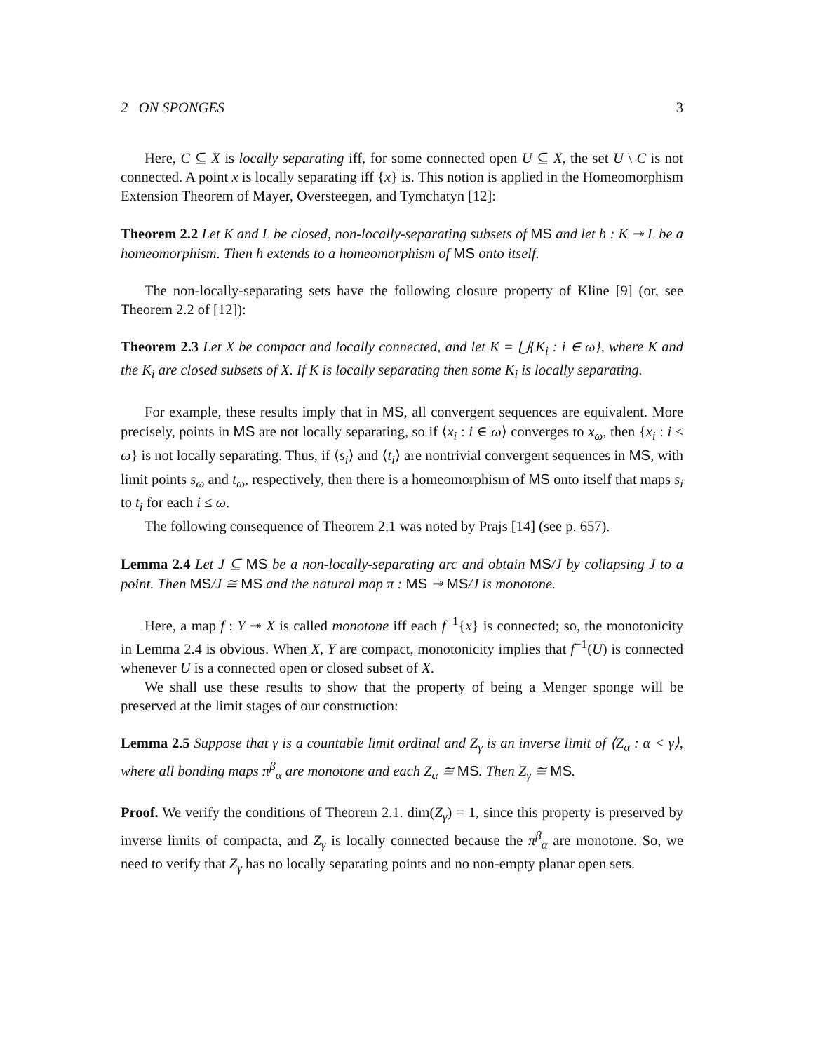2 ON SPONGES 3
Here, C ⊆ X is locally separating iff, for some connected open U ⊆ X, the set U \ C is not connected. A point x is locally separating iff {x} is. This notion is applied in the Homeomorphism Extension Theorem of Mayer, Oversteegen, and Tymchatyn [12]:
Theorem 2.2 Let K and L be closed, non-locally-separating subsets of MS and let h : K ↠ L be a homeomorphism. Then h extends to a homeomorphism of MS onto itself.
The non-locally-separating sets have the following closure property of Kline [9] (or, see Theorem 2.2 of [12]):
Theorem 2.3 Let X be compact and locally connected, and let K = ⋃{K<sub>i</sub> : i ∈ ω}, where K and the K<sub>i</sub> are closed subsets of X. If K is locally separating then some K<sub>i</sub> is locally separating.
For example, these results imply that in MS, all convergent sequences are equivalent. More precisely, points in MS are not locally separating, so if ⟨x<sub>i</sub> : i ∈ ω⟩ converges to x<sub>ω</sub>, then {x<sub>i</sub> : i ≤ ω} is not locally separating. Thus, if ⟨s<sub>i</sub>⟩ and ⟨t<sub>i</sub>⟩ are nontrivial convergent sequences in MS, with limit points s<sub>ω</sub> and t<sub>ω</sub>, respectively, then there is a homeomorphism of MS onto itself that maps s<sub>i</sub> to t<sub>i</sub> for each i ≤ ω.
The following consequence of Theorem 2.1 was noted by Prajs [14] (see p. 657).
Lemma 2.4 Let J ⊆ MS be a non-locally-separating arc and obtain MS/J by collapsing J to a point. Then MS/J ≅ MS and the natural map π : MS ↠ MS/J is monotone.
Here, a map f : Y ↠ X is called monotone iff each f<sup>−1</sup>{x} is connected; so, the monotonicity in Lemma 2.4 is obvious. When X, Y are compact, monotonicity implies that f<sup>−1</sup>(U) is connected whenever U is a connected open or closed subset of X.
We shall use these results to show that the property of being a Menger sponge will be preserved at the limit stages of our construction:
Lemma 2.5 Suppose that γ is a countable limit ordinal and Z<sub>γ</sub> is an inverse limit of ⟨Z<sub>α</sub> : α < γ⟩, where all bonding maps π<sup>β</sup><sub>α</sub> are monotone and each Z<sub>α</sub> ≅ MS. Then Z<sub>γ</sub> ≅ MS.
Proof. We verify the conditions of Theorem 2.1. dim(Z<sub>γ</sub>) = 1, since this property is preserved by inverse limits of compacta, and Z<sub>γ</sub> is locally connected because the π<sup>β</sup><sub>α</sub> are monotone. So, we need to verify that Z<sub>γ</sub> has no locally separating points and no non-empty planar open sets.